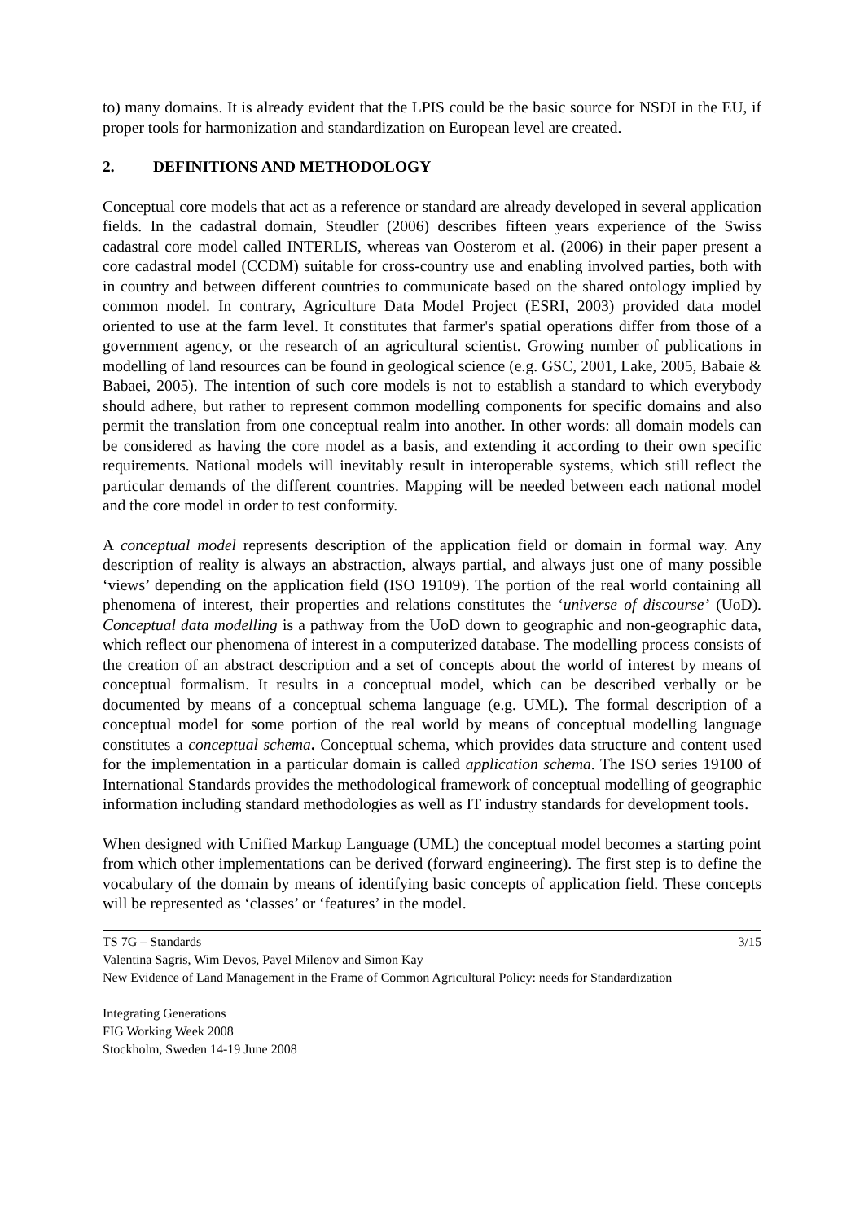to) many domains. It is already evident that the LPIS could be the basic source for NSDI in the EU, if proper tools for harmonization and standardization on European level are created.
2. DEFINITIONS AND METHODOLOGY
Conceptual core models that act as a reference or standard are already developed in several application fields. In the cadastral domain, Steudler (2006) describes fifteen years experience of the Swiss cadastral core model called INTERLIS, whereas van Oosterom et al. (2006) in their paper present a core cadastral model (CCDM) suitable for cross-country use and enabling involved parties, both with in country and between different countries to communicate based on the shared ontology implied by common model. In contrary, Agriculture Data Model Project (ESRI, 2003) provided data model oriented to use at the farm level. It constitutes that farmer's spatial operations differ from those of a government agency, or the research of an agricultural scientist. Growing number of publications in modelling of land resources can be found in geological science (e.g. GSC, 2001, Lake, 2005, Babaie & Babaei, 2005). The intention of such core models is not to establish a standard to which everybody should adhere, but rather to represent common modelling components for specific domains and also permit the translation from one conceptual realm into another. In other words: all domain models can be considered as having the core model as a basis, and extending it according to their own specific requirements. National models will inevitably result in interoperable systems, which still reflect the particular demands of the different countries. Mapping will be needed between each national model and the core model in order to test conformity.
A conceptual model represents description of the application field or domain in formal way. Any description of reality is always an abstraction, always partial, and always just one of many possible ‘views’ depending on the application field (ISO 19109). The portion of the real world containing all phenomena of interest, their properties and relations constitutes the ‘universe of discourse’ (UoD). Conceptual data modelling is a pathway from the UoD down to geographic and non-geographic data, which reflect our phenomena of interest in a computerized database. The modelling process consists of the creation of an abstract description and a set of concepts about the world of interest by means of conceptual formalism. It results in a conceptual model, which can be described verbally or be documented by means of a conceptual schema language (e.g. UML). The formal description of a conceptual model for some portion of the real world by means of conceptual modelling language constitutes a conceptual schema. Conceptual schema, which provides data structure and content used for the implementation in a particular domain is called application schema. The ISO series 19100 of International Standards provides the methodological framework of conceptual modelling of geographic information including standard methodologies as well as IT industry standards for development tools.
When designed with Unified Markup Language (UML) the conceptual model becomes a starting point from which other implementations can be derived (forward engineering). The first step is to define the vocabulary of the domain by means of identifying basic concepts of application field. These concepts will be represented as ‘classes’ or ‘features’ in the model.
3/15 TS 7G – Standards
Valentina Sagris, Wim Devos, Pavel Milenov and Simon Kay
New Evidence of Land Management in the Frame of Common Agricultural Policy: needs for Standardization
Integrating Generations
FIG Working Week 2008
Stockholm, Sweden 14-19 June 2008